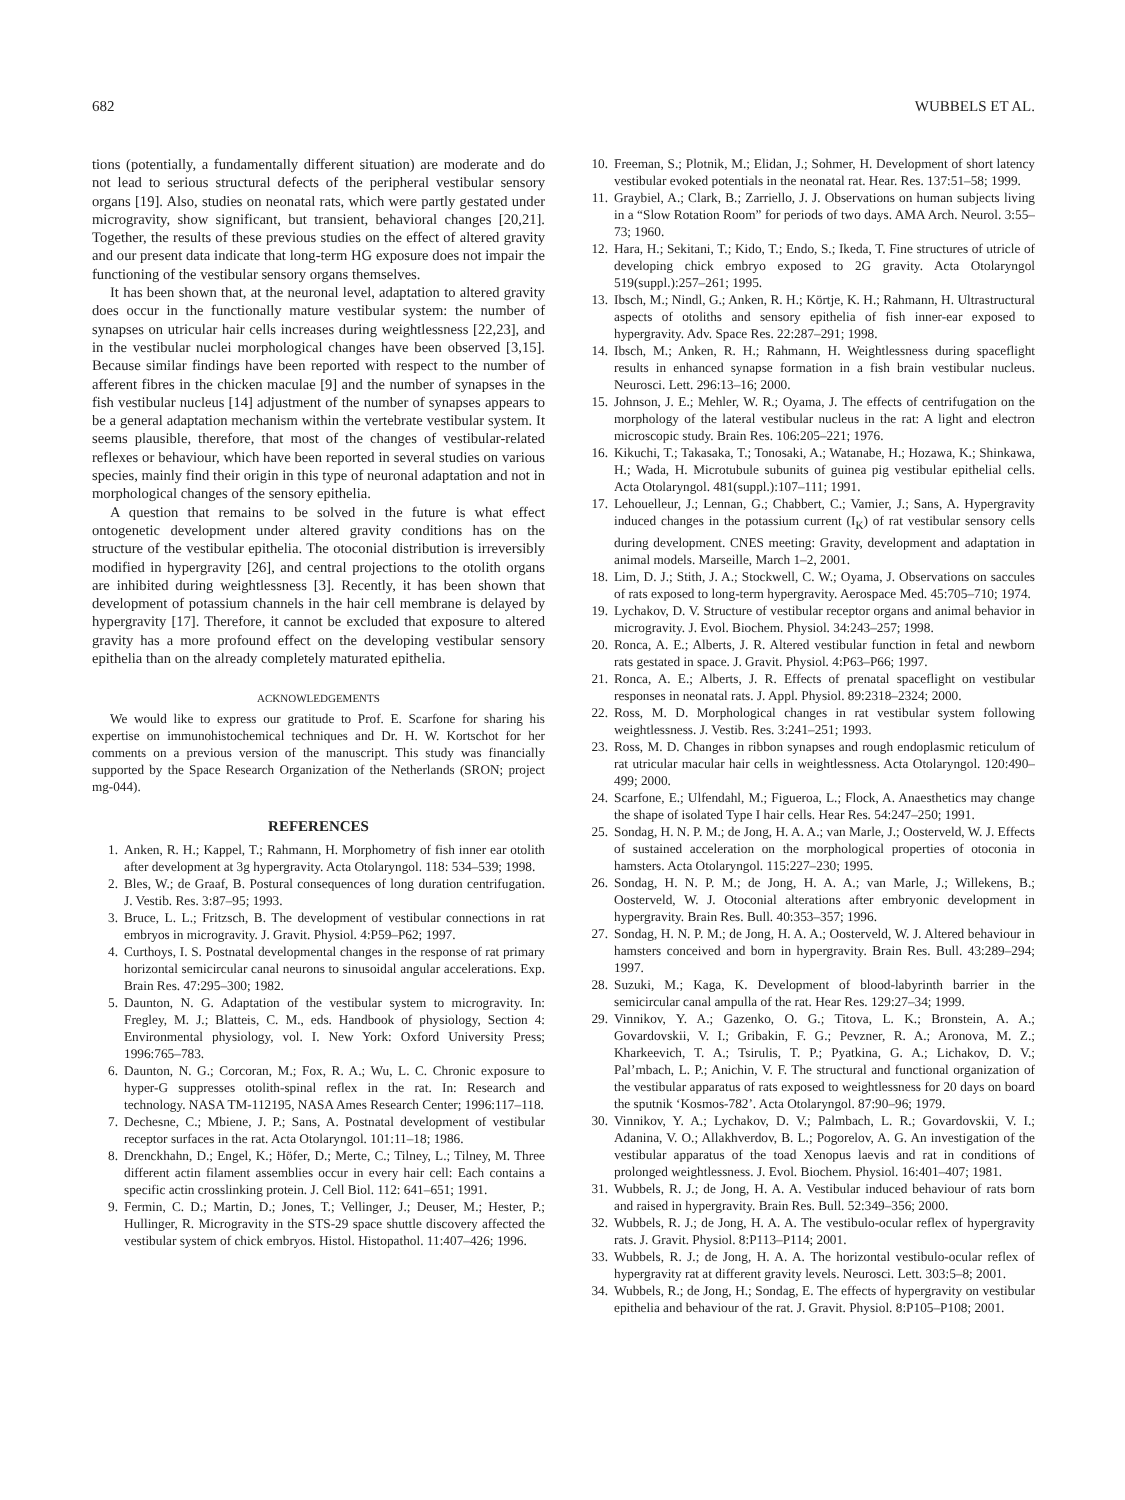682 WUBBELS ET AL.
tions (potentially, a fundamentally different situation) are moderate and do not lead to serious structural defects of the peripheral vestibular sensory organs [19]. Also, studies on neonatal rats, which were partly gestated under microgravity, show significant, but transient, behavioral changes [20,21]. Together, the results of these previous studies on the effect of altered gravity and our present data indicate that long-term HG exposure does not impair the functioning of the vestibular sensory organs themselves.
It has been shown that, at the neuronal level, adaptation to altered gravity does occur in the functionally mature vestibular system: the number of synapses on utricular hair cells increases during weightlessness [22,23], and in the vestibular nuclei morphological changes have been observed [3,15]. Because similar findings have been reported with respect to the number of afferent fibres in the chicken maculae [9] and the number of synapses in the fish vestibular nucleus [14] adjustment of the number of synapses appears to be a general adaptation mechanism within the vertebrate vestibular system. It seems plausible, therefore, that most of the changes of vestibular-related reflexes or behaviour, which have been reported in several studies on various species, mainly find their origin in this type of neuronal adaptation and not in morphological changes of the sensory epithelia.
A question that remains to be solved in the future is what effect ontogenetic development under altered gravity conditions has on the structure of the vestibular epithelia. The otoconial distribution is irreversibly modified in hypergravity [26], and central projections to the otolith organs are inhibited during weightlessness [3]. Recently, it has been shown that development of potassium channels in the hair cell membrane is delayed by hypergravity [17]. Therefore, it cannot be excluded that exposure to altered gravity has a more profound effect on the developing vestibular sensory epithelia than on the already completely maturated epithelia.
ACKNOWLEDGEMENTS
We would like to express our gratitude to Prof. E. Scarfone for sharing his expertise on immunohistochemical techniques and Dr. H. W. Kortschot for her comments on a previous version of the manuscript. This study was financially supported by the Space Research Organization of the Netherlands (SRON; project mg-044).
REFERENCES
1. Anken, R. H.; Kappel, T.; Rahmann, H. Morphometry of fish inner ear otolith after development at 3g hypergravity. Acta Otolaryngol. 118: 534–539; 1998.
2. Bles, W.; de Graaf, B. Postural consequences of long duration centrifugation. J. Vestib. Res. 3:87–95; 1993.
3. Bruce, L. L.; Fritzsch, B. The development of vestibular connections in rat embryos in microgravity. J. Gravit. Physiol. 4:P59–P62; 1997.
4. Curthoys, I. S. Postnatal developmental changes in the response of rat primary horizontal semicircular canal neurons to sinusoidal angular accelerations. Exp. Brain Res. 47:295–300; 1982.
5. Daunton, N. G. Adaptation of the vestibular system to microgravity. In: Fregley, M. J.; Blatteis, C. M., eds. Handbook of physiology, Section 4: Environmental physiology, vol. I. New York: Oxford University Press; 1996:765–783.
6. Daunton, N. G.; Corcoran, M.; Fox, R. A.; Wu, L. C. Chronic exposure to hyper-G suppresses otolith-spinal reflex in the rat. In: Research and technology. NASA TM-112195, NASA Ames Research Center; 1996:117–118.
7. Dechesne, C.; Mbiene, J. P.; Sans, A. Postnatal development of vestibular receptor surfaces in the rat. Acta Otolaryngol. 101:11–18; 1986.
8. Drenckhahn, D.; Engel, K.; Höfer, D.; Merte, C.; Tilney, L.; Tilney, M. Three different actin filament assemblies occur in every hair cell: Each contains a specific actin crosslinking protein. J. Cell Biol. 112: 641–651; 1991.
9. Fermin, C. D.; Martin, D.; Jones, T.; Vellinger, J.; Deuser, M.; Hester, P.; Hullinger, R. Microgravity in the STS-29 space shuttle discovery affected the vestibular system of chick embryos. Histol. Histopathol. 11:407–426; 1996.
10. Freeman, S.; Plotnik, M.; Elidan, J.; Sohmer, H. Development of short latency vestibular evoked potentials in the neonatal rat. Hear. Res. 137:51–58; 1999.
11. Graybiel, A.; Clark, B.; Zarriello, J. J. Observations on human subjects living in a “Slow Rotation Room” for periods of two days. AMA Arch. Neurol. 3:55–73; 1960.
12. Hara, H.; Sekitani, T.; Kido, T.; Endo, S.; Ikeda, T. Fine structures of utricle of developing chick embryo exposed to 2G gravity. Acta Otolaryngol 519(suppl.):257–261; 1995.
13. Ibsch, M.; Nindl, G.; Anken, R. H.; Körtje, K. H.; Rahmann, H. Ultrastructural aspects of otoliths and sensory epithelia of fish inner-ear exposed to hypergravity. Adv. Space Res. 22:287–291; 1998.
14. Ibsch, M.; Anken, R. H.; Rahmann, H. Weightlessness during spaceflight results in enhanced synapse formation in a fish brain vestibular nucleus. Neurosci. Lett. 296:13–16; 2000.
15. Johnson, J. E.; Mehler, W. R.; Oyama, J. The effects of centrifugation on the morphology of the lateral vestibular nucleus in the rat: A light and electron microscopic study. Brain Res. 106:205–221; 1976.
16. Kikuchi, T.; Takasaka, T.; Tonosaki, A.; Watanabe, H.; Hozawa, K.; Shinkawa, H.; Wada, H. Microtubule subunits of guinea pig vestibular epithelial cells. Acta Otolaryngol. 481(suppl.):107–111; 1991.
17. Lehouelleur, J.; Lennan, G.; Chabbert, C.; Vamier, J.; Sans, A. Hypergravity induced changes in the potassium current (I<sub>K</sub>) of rat vestibular sensory cells during development. CNES meeting: Gravity, development and adaptation in animal models. Marseille, March 1–2, 2001.
18. Lim, D. J.; Stith, J. A.; Stockwell, C. W.; Oyama, J. Observations on saccules of rats exposed to long-term hypergravity. Aerospace Med. 45:705–710; 1974.
19. Lychakov, D. V. Structure of vestibular receptor organs and animal behavior in microgravity. J. Evol. Biochem. Physiol. 34:243–257; 1998.
20. Ronca, A. E.; Alberts, J. R. Altered vestibular function in fetal and newborn rats gestated in space. J. Gravit. Physiol. 4:P63–P66; 1997.
21. Ronca, A. E.; Alberts, J. R. Effects of prenatal spaceflight on vestibular responses in neonatal rats. J. Appl. Physiol. 89:2318–2324; 2000.
22. Ross, M. D. Morphological changes in rat vestibular system following weightlessness. J. Vestib. Res. 3:241–251; 1993.
23. Ross, M. D. Changes in ribbon synapses and rough endoplasmic reticulum of rat utricular macular hair cells in weightlessness. Acta Otolaryngol. 120:490–499; 2000.
24. Scarfone, E.; Ulfendahl, M.; Figueroa, L.; Flock, A. Anaesthetics may change the shape of isolated Type I hair cells. Hear Res. 54:247–250; 1991.
25. Sondag, H. N. P. M.; de Jong, H. A. A.; van Marle, J.; Oosterveld, W. J. Effects of sustained acceleration on the morphological properties of otoconia in hamsters. Acta Otolaryngol. 115:227–230; 1995.
26. Sondag, H. N. P. M.; de Jong, H. A. A.; van Marle, J.; Willekens, B.; Oosterveld, W. J. Otoconial alterations after embryonic development in hypergravity. Brain Res. Bull. 40:353–357; 1996.
27. Sondag, H. N. P. M.; de Jong, H. A. A.; Oosterveld, W. J. Altered behaviour in hamsters conceived and born in hypergravity. Brain Res. Bull. 43:289–294; 1997.
28. Suzuki, M.; Kaga, K. Development of blood-labyrinth barrier in the semicircular canal ampulla of the rat. Hear Res. 129:27–34; 1999.
29. Vinnikov, Y. A.; Gazenko, O. G.; Titova, L. K.; Bronstein, A. A.; Govardovskii, V. I.; Gribakin, F. G.; Pevzner, R. A.; Aronova, M. Z.; Kharkeevich, T. A.; Tsirulis, T. P.; Pyatkina, G. A.; Lichakov, D. V.; Pal’mbach, L. P.; Anichin, V. F. The structural and functional organization of the vestibular apparatus of rats exposed to weightlessness for 20 days on board the sputnik ‘Kosmos-782’. Acta Otolaryngol. 87:90–96; 1979.
30. Vinnikov, Y. A.; Lychakov, D. V.; Palmbach, L. R.; Govardovskii, V. I.; Adanina, V. O.; Allakhverdov, B. L.; Pogorelov, A. G. An investigation of the vestibular apparatus of the toad Xenopus laevis and rat in conditions of prolonged weightlessness. J. Evol. Biochem. Physiol. 16:401–407; 1981.
31. Wubbels, R. J.; de Jong, H. A. A. Vestibular induced behaviour of rats born and raised in hypergravity. Brain Res. Bull. 52:349–356; 2000.
32. Wubbels, R. J.; de Jong, H. A. A. The vestibulo-ocular reflex of hypergravity rats. J. Gravit. Physiol. 8:P113–P114; 2001.
33. Wubbels, R. J.; de Jong, H. A. A. The horizontal vestibulo-ocular reflex of hypergravity rat at different gravity levels. Neurosci. Lett. 303:5–8; 2001.
34. Wubbels, R.; de Jong, H.; Sondag, E. The effects of hypergravity on vestibular epithelia and behaviour of the rat. J. Gravit. Physiol. 8:P105–P108; 2001.